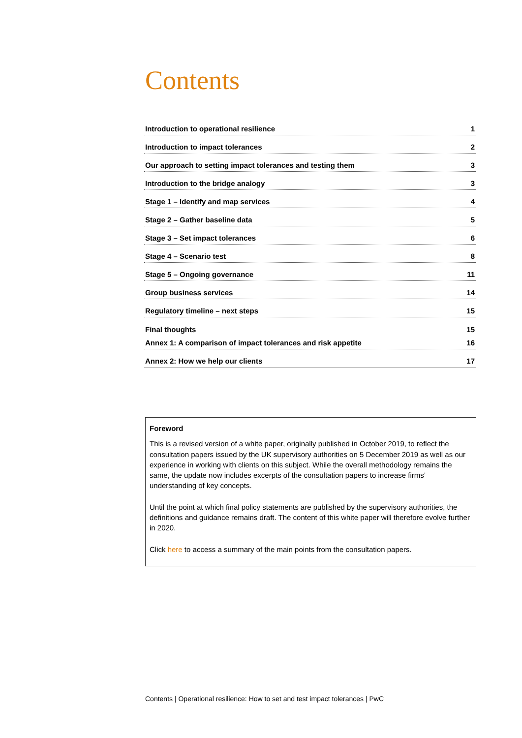Contents
Introduction to operational resilience 1
Introduction to impact tolerances 2
Our approach to setting impact tolerances and testing them 3
Introduction to the bridge analogy 3
Stage 1 – Identify and map services 4
Stage 2 – Gather baseline data 5
Stage 3 – Set impact tolerances 6
Stage 4 – Scenario test 8
Stage 5 – Ongoing governance 11
Group business services 14
Regulatory timeline – next steps 15
Final thoughts 15
Annex 1: A comparison of impact tolerances and risk appetite 16
Annex 2: How we help our clients 17
Foreword
This is a revised version of a white paper, originally published in October 2019, to reflect the consultation papers issued by the UK supervisory authorities on 5 December 2019 as well as our experience in working with clients on this subject. While the overall methodology remains the same, the update now includes excerpts of the consultation papers to increase firms’ understanding of key concepts.
Until the point at which final policy statements are published by the supervisory authorities, the definitions and guidance remains draft. The content of this white paper will therefore evolve further in 2020.
Click here to access a summary of the main points from the consultation papers.
Contents | Operational resilience: How to set and test impact tolerances | PwC